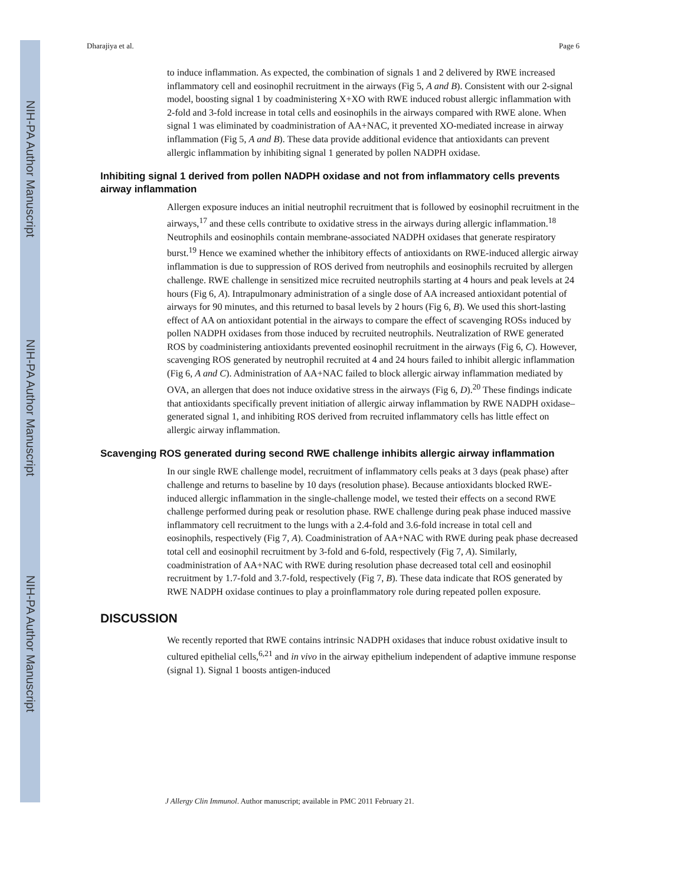NIH-PA Author Manuscript
NIH-PA Author Manuscript
NIH-PA Author Manuscript
Dharajiya et al. Page 6
to induce inflammation. As expected, the combination of signals 1 and 2 delivered by RWE increased inflammatory cell and eosinophil recruitment in the airways (Fig 5, A and B). Consistent with our 2-signal model, boosting signal 1 by coadministering X+XO with RWE induced robust allergic inflammation with 2-fold and 3-fold increase in total cells and eosinophils in the airways compared with RWE alone. When signal 1 was eliminated by coadministration of AA+NAC, it prevented XO-mediated increase in airway inflammation (Fig 5, A and B). These data provide additional evidence that antioxidants can prevent allergic inflammation by inhibiting signal 1 generated by pollen NADPH oxidase.
Inhibiting signal 1 derived from pollen NADPH oxidase and not from inflammatory cells prevents airway inflammation
Allergen exposure induces an initial neutrophil recruitment that is followed by eosinophil recruitment in the airways,<sup>17</sup> and these cells contribute to oxidative stress in the airways during allergic inflammation.<sup>18</sup> Neutrophils and eosinophils contain membrane-associated NADPH oxidases that generate respiratory burst.<sup>19</sup> Hence we examined whether the inhibitory effects of antioxidants on RWE-induced allergic airway inflammation is due to suppression of ROS derived from neutrophils and eosinophils recruited by allergen challenge. RWE challenge in sensitized mice recruited neutrophils starting at 4 hours and peak levels at 24 hours (Fig 6, A). Intrapulmonary administration of a single dose of AA increased antioxidant potential of airways for 90 minutes, and this returned to basal levels by 2 hours (Fig 6, B). We used this short-lasting effect of AA on antioxidant potential in the airways to compare the effect of scavenging ROSs induced by pollen NADPH oxidases from those induced by recruited neutrophils. Neutralization of RWE generated ROS by coadministering antioxidants prevented eosinophil recruitment in the airways (Fig 6, C). However, scavenging ROS generated by neutrophil recruited at 4 and 24 hours failed to inhibit allergic inflammation (Fig 6, A and C). Administration of AA+NAC failed to block allergic airway inflammation mediated by OVA, an allergen that does not induce oxidative stress in the airways (Fig 6, D).<sup>20</sup> These findings indicate that antioxidants specifically prevent initiation of allergic airway inflammation by RWE NADPH oxidase–generated signal 1, and inhibiting ROS derived from recruited inflammatory cells has little effect on allergic airway inflammation.
Scavenging ROS generated during second RWE challenge inhibits allergic airway inflammation
In our single RWE challenge model, recruitment of inflammatory cells peaks at 3 days (peak phase) after challenge and returns to baseline by 10 days (resolution phase). Because antioxidants blocked RWE-induced allergic inflammation in the single-challenge model, we tested their effects on a second RWE challenge performed during peak or resolution phase. RWE challenge during peak phase induced massive inflammatory cell recruitment to the lungs with a 2.4-fold and 3.6-fold increase in total cell and eosinophils, respectively (Fig 7, A). Coadministration of AA+NAC with RWE during peak phase decreased total cell and eosinophil recruitment by 3-fold and 6-fold, respectively (Fig 7, A). Similarly, coadministration of AA+NAC with RWE during resolution phase decreased total cell and eosinophil recruitment by 1.7-fold and 3.7-fold, respectively (Fig 7, B). These data indicate that ROS generated by RWE NADPH oxidase continues to play a proinflammatory role during repeated pollen exposure.
DISCUSSION
We recently reported that RWE contains intrinsic NADPH oxidases that induce robust oxidative insult to cultured epithelial cells,<sup>6,21</sup> and in vivo in the airway epithelium independent of adaptive immune response (signal 1). Signal 1 boosts antigen-induced
J Allergy Clin Immunol. Author manuscript; available in PMC 2011 February 21.